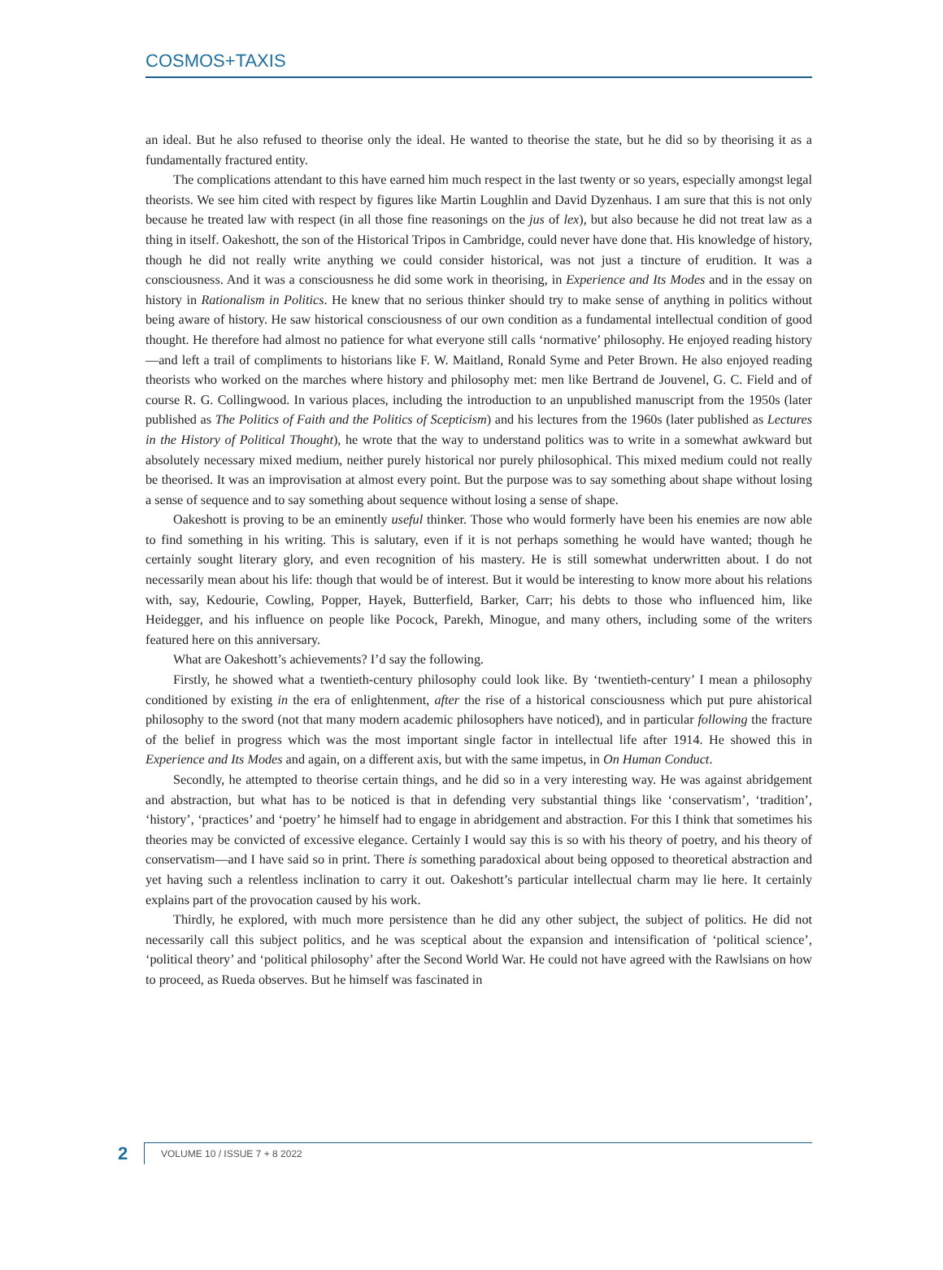COSMOS+TAXIS
an ideal. But he also refused to theorise only the ideal. He wanted to theorise the state, but he did so by theorising it as a fundamentally fractured entity.
The complications attendant to this have earned him much respect in the last twenty or so years, especially amongst legal theorists. We see him cited with respect by figures like Martin Loughlin and David Dyzenhaus. I am sure that this is not only because he treated law with respect (in all those fine reasonings on the jus of lex), but also because he did not treat law as a thing in itself. Oakeshott, the son of the Historical Tripos in Cambridge, could never have done that. His knowledge of history, though he did not really write anything we could consider historical, was not just a tincture of erudition. It was a consciousness. And it was a consciousness he did some work in theorising, in Experience and Its Modes and in the essay on history in Rationalism in Politics. He knew that no serious thinker should try to make sense of anything in politics without being aware of history. He saw historical consciousness of our own condition as a fundamental intellectual condition of good thought. He therefore had almost no patience for what everyone still calls ‘normative’ philosophy. He enjoyed reading history—and left a trail of compliments to historians like F. W. Maitland, Ronald Syme and Peter Brown. He also enjoyed reading theorists who worked on the marches where history and philosophy met: men like Bertrand de Jouvenel, G. C. Field and of course R. G. Collingwood. In various places, including the introduction to an unpublished manuscript from the 1950s (later published as The Politics of Faith and the Politics of Scepticism) and his lectures from the 1960s (later published as Lectures in the History of Political Thought), he wrote that the way to understand politics was to write in a somewhat awkward but absolutely necessary mixed medium, neither purely historical nor purely philosophical. This mixed medium could not really be theorised. It was an improvisation at almost every point. But the purpose was to say something about shape without losing a sense of sequence and to say something about sequence without losing a sense of shape.
Oakeshott is proving to be an eminently useful thinker. Those who would formerly have been his enemies are now able to find something in his writing. This is salutary, even if it is not perhaps something he would have wanted; though he certainly sought literary glory, and even recognition of his mastery. He is still somewhat underwritten about. I do not necessarily mean about his life: though that would be of interest. But it would be interesting to know more about his relations with, say, Kedourie, Cowling, Popper, Hayek, Butterfield, Barker, Carr; his debts to those who influenced him, like Heidegger, and his influence on people like Pocock, Parekh, Minogue, and many others, including some of the writers featured here on this anniversary.
What are Oakeshott’s achievements? I’d say the following.
Firstly, he showed what a twentieth-century philosophy could look like. By ‘twentieth-century’ I mean a philosophy conditioned by existing in the era of enlightenment, after the rise of a historical consciousness which put pure ahistorical philosophy to the sword (not that many modern academic philosophers have noticed), and in particular following the fracture of the belief in progress which was the most important single factor in intellectual life after 1914. He showed this in Experience and Its Modes and again, on a different axis, but with the same impetus, in On Human Conduct.
Secondly, he attempted to theorise certain things, and he did so in a very interesting way. He was against abridgement and abstraction, but what has to be noticed is that in defending very substantial things like ‘conservatism’, ‘tradition’, ‘history’, ‘practices’ and ‘poetry’ he himself had to engage in abridgement and abstraction. For this I think that sometimes his theories may be convicted of excessive elegance. Certainly I would say this is so with his theory of poetry, and his theory of conservatism—and I have said so in print. There is something paradoxical about being opposed to theoretical abstraction and yet having such a relentless inclination to carry it out. Oakeshott’s particular intellectual charm may lie here. It certainly explains part of the provocation caused by his work.
Thirdly, he explored, with much more persistence than he did any other subject, the subject of politics. He did not necessarily call this subject politics, and he was sceptical about the expansion and intensification of ‘political science’, ‘political theory’ and ‘political philosophy’ after the Second World War. He could not have agreed with the Rawlsians on how to proceed, as Rueda observes. But he himself was fascinated in
2
VOLUME 10 / ISSUE 7 + 8 2022